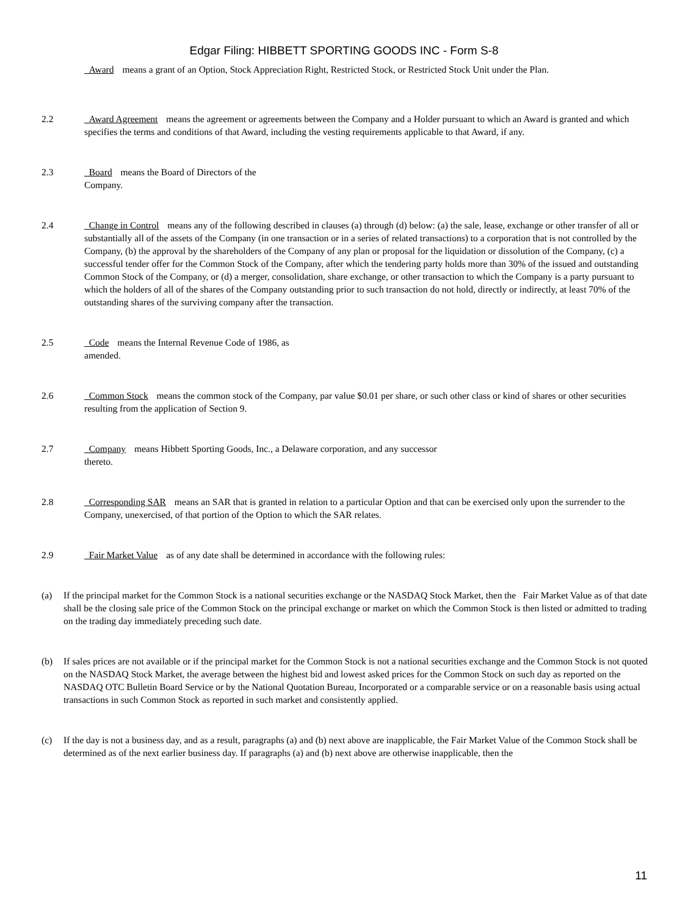Edgar Filing: HIBBETT SPORTING GOODS INC - Form S-8
Award means a grant of an Option, Stock Appreciation Right, Restricted Stock, or Restricted Stock Unit under the Plan.
2.2 Award Agreement means the agreement or agreements between the Company and a Holder pursuant to which an Award is granted and which specifies the terms and conditions of that Award, including the vesting requirements applicable to that Award, if any.
2.3 Board means the Board of Directors of the
Company.
2.4 Change in Control means any of the following described in clauses (a) through (d) below: (a) the sale, lease, exchange or other transfer of all or substantially all of the assets of the Company (in one transaction or in a series of related transactions) to a corporation that is not controlled by the Company, (b) the approval by the shareholders of the Company of any plan or proposal for the liquidation or dissolution of the Company, (c) a successful tender offer for the Common Stock of the Company, after which the tendering party holds more than 30% of the issued and outstanding Common Stock of the Company, or (d) a merger, consolidation, share exchange, or other transaction to which the Company is a party pursuant to which the holders of all of the shares of the Company outstanding prior to such transaction do not hold, directly or indirectly, at least 70% of the outstanding shares of the surviving company after the transaction.
2.5 Code means the Internal Revenue Code of 1986, as
amended.
2.6 Common Stock means the common stock of the Company, par value $0.01 per share, or such other class or kind of shares or other securities resulting from the application of Section 9.
2.7 Company means Hibbett Sporting Goods, Inc., a Delaware corporation, and any successor
thereto.
2.8 Corresponding SAR means an SAR that is granted in relation to a particular Option and that can be exercised only upon the surrender to the Company, unexercised, of that portion of the Option to which the SAR relates.
2.9 Fair Market Value as of any date shall be determined in accordance with the following rules:
(a) If the principal market for the Common Stock is a national securities exchange or the NASDAQ Stock Market, then the Fair Market Value as of that date shall be the closing sale price of the Common Stock on the principal exchange or market on which the Common Stock is then listed or admitted to trading on the trading day immediately preceding such date.
(b) If sales prices are not available or if the principal market for the Common Stock is not a national securities exchange and the Common Stock is not quoted on the NASDAQ Stock Market, the average between the highest bid and lowest asked prices for the Common Stock on such day as reported on the NASDAQ OTC Bulletin Board Service or by the National Quotation Bureau, Incorporated or a comparable service or on a reasonable basis using actual transactions in such Common Stock as reported in such market and consistently applied.
(c) If the day is not a business day, and as a result, paragraphs (a) and (b) next above are inapplicable, the Fair Market Value of the Common Stock shall be determined as of the next earlier business day. If paragraphs (a) and (b) next above are otherwise inapplicable, then the
11